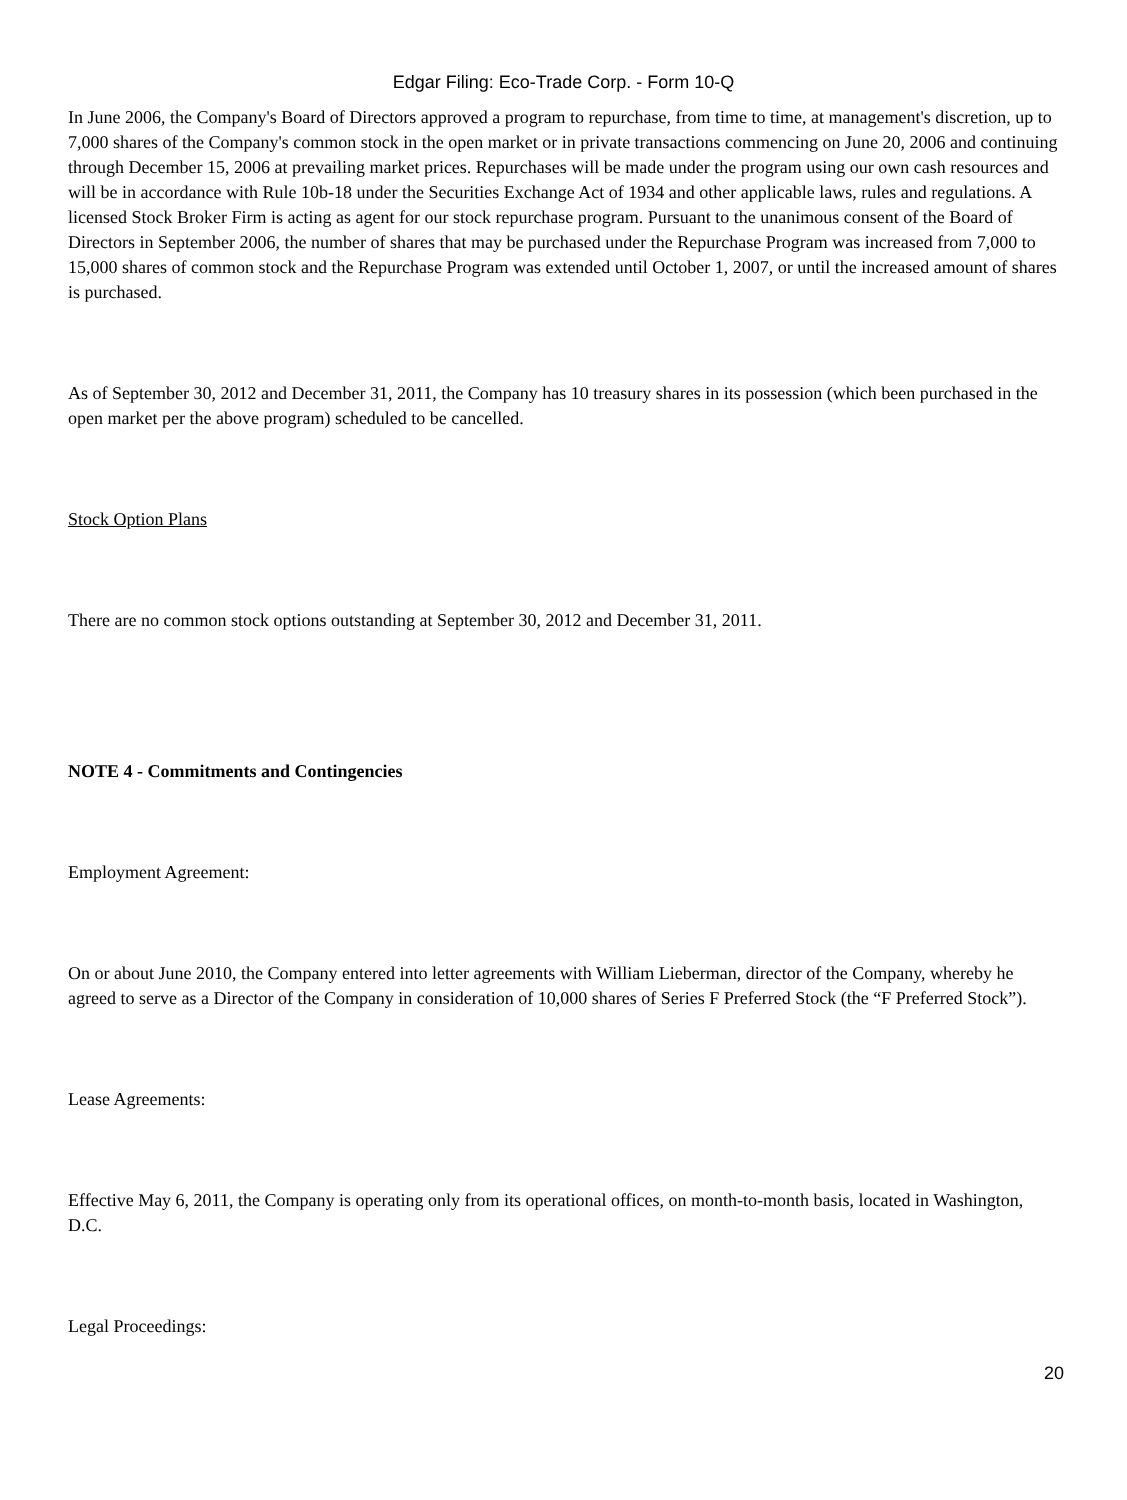Edgar Filing: Eco-Trade Corp. - Form 10-Q
In June 2006, the Company's Board of Directors approved a program to repurchase, from time to time, at management's discretion, up to 7,000 shares of the Company's common stock in the open market or in private transactions commencing on June 20, 2006 and continuing through December 15, 2006 at prevailing market prices. Repurchases will be made under the program using our own cash resources and will be in accordance with Rule 10b-18 under the Securities Exchange Act of 1934 and other applicable laws, rules and regulations. A licensed Stock Broker Firm is acting as agent for our stock repurchase program. Pursuant to the unanimous consent of the Board of Directors in September 2006, the number of shares that may be purchased under the Repurchase Program was increased from 7,000 to 15,000 shares of common stock and the Repurchase Program was extended until October 1, 2007, or until the increased amount of shares is purchased.
As of September 30, 2012 and December 31, 2011, the Company has 10 treasury shares in its possession (which been purchased in the open market per the above program) scheduled to be cancelled.
Stock Option Plans
There are no common stock options outstanding at September 30, 2012 and December 31, 2011.
NOTE 4 - Commitments and Contingencies
Employment Agreement:
On or about June 2010, the Company entered into letter agreements with William Lieberman, director of the Company, whereby he agreed to serve as a Director of the Company in consideration of 10,000 shares of Series F Preferred Stock (the “F Preferred Stock”).
Lease Agreements:
Effective May 6, 2011, the Company is operating only from its operational offices, on month-to-month basis, located in Washington, D.C.
Legal Proceedings:
20